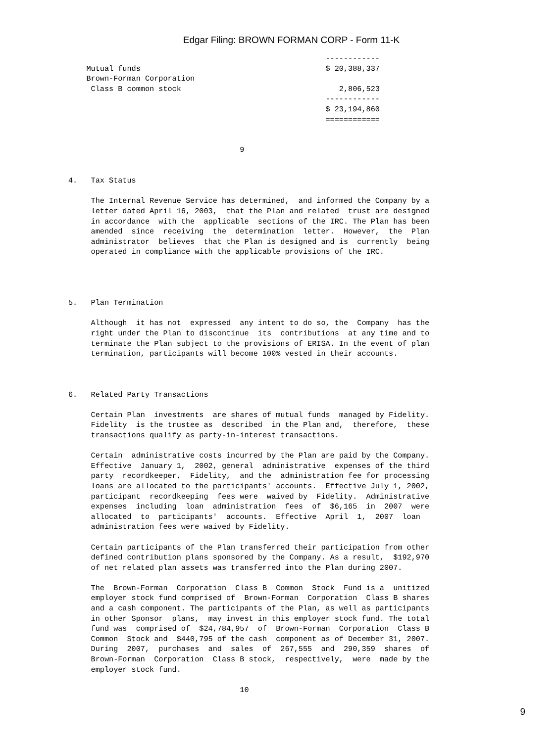Edgar Filing: BROWN FORMAN CORP - Form 11-K
                                                         ------------
    Mutual funds                                         $ 20,388,337
    Brown-Forman Corporation
     Class B common stock                                   2,806,523
                                                         ------------
                                                         $ 23,194,860
                                                         ============


                                      9


4.   Tax Status

     The Internal Revenue Service has determined,  and informed the Company by a
     letter dated April 16, 2003,  that the Plan and related  trust are designed
     in accordance  with the  applicable  sections of the IRC. The Plan has been
     amended  since  receiving  the  determination  letter.  However,  the  Plan
     administrator  believes  that the Plan is designed and is  currently  being
     operated in compliance with the applicable provisions of the IRC.




5.   Plan Termination

     Although  it has not  expressed  any intent to do so, the  Company  has the
     right under the Plan to discontinue  its  contributions  at any time and to
     terminate the Plan subject to the provisions of ERISA. In the event of plan
     termination, participants will become 100% vested in their accounts.



6.   Related Party Transactions

     Certain Plan  investments  are shares of mutual funds  managed by Fidelity.
     Fidelity  is the trustee as  described  in the Plan and,  therefore,  these
     transactions qualify as party-in-interest transactions.

     Certain  administrative costs incurred by the Plan are paid by the Company.
     Effective  January 1,  2002, general  administrative  expenses of the third
     party  recordkeeper,  Fidelity,  and the  administration fee for processing
     loans are allocated to the participants' accounts.  Effective July 1, 2002,
     participant  recordkeeping  fees were  waived by  Fidelity.  Administrative
     expenses  including  loan  administration  fees  of  $6,165  in  2007  were
     allocated  to  participants'  accounts.  Effective  April  1,  2007  loan
     administration fees were waived by Fidelity.

     Certain participants of the Plan transferred their participation from other
     defined contribution plans sponsored by the Company. As a result,  $192,970
     of net related plan assets was transferred into the Plan during 2007.

     The  Brown-Forman  Corporation  Class B  Common  Stock  Fund is a  unitized
     employer stock fund comprised of  Brown-Forman  Corporation  Class B shares
     and a cash component. The participants of the Plan, as well as participants
     in other Sponsor  plans,  may invest in this employer stock fund. The total
     fund was  comprised of  $24,784,957  of  Brown-Forman  Corporation  Class B
     Common  Stock and  $440,795 of the cash  component as of December 31, 2007.
     During  2007,  purchases  and  sales  of  267,555  and  290,359  shares  of
     Brown-Forman  Corporation  Class B stock,  respectively,  were  made by the
     employer stock fund.

                                      10
9